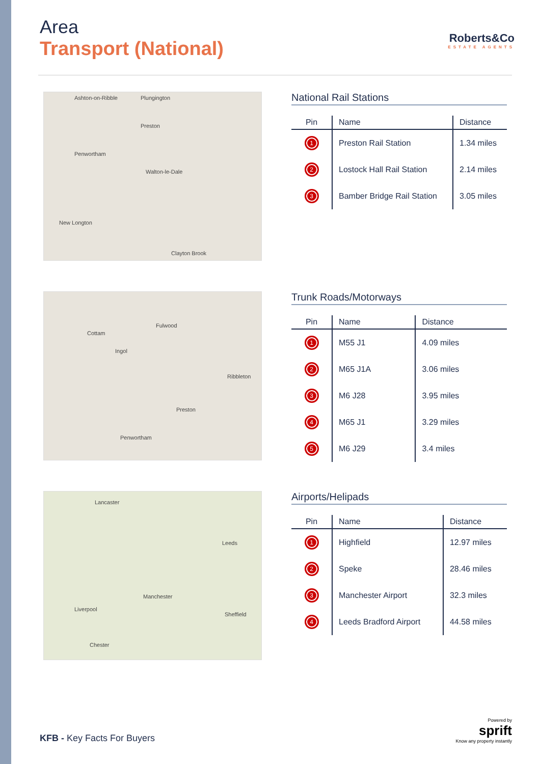Area
Transport (National)
Roberts&Co
ESTATE AGENTS
Ashton-on-Ribble Plungington
Preston
Penwortham
Walton-le-Dale
New Longton
Clayton Brook
National Rail Stations
| Pin | Name | Distance |
| --- | --- | --- |
| 1 | Preston Rail Station | 1.34 miles |
| 2 | Lostock Hall Rail Station | 2.14 miles |
| 3 | Bamber Bridge Rail Station | 3.05 miles |
Fulwood
Cottam
Ingol
Ribbleton
Preston
Penwortham
Trunk Roads/Motorways
| Pin | Name | Distance |
| --- | --- | --- |
| 1 | M55 J1 | 4.09 miles |
| 2 | M65 J1A | 3.06 miles |
| 3 | M6 J28 | 3.95 miles |
| 4 | M65 J1 | 3.29 miles |
| 5 | M6 J29 | 3.4 miles |
Lancaster
Leeds
Manchester
Liverpool
Sheffield
Chester
Airports/Helipads
| Pin | Name | Distance |
| --- | --- | --- |
| 1 | Highfield | 12.97 miles |
| 2 | Speke | 28.46 miles |
| 3 | Manchester Airport | 32.3 miles |
| 4 | Leeds Bradford Airport | 44.58 miles |
KFB - Key Facts For Buyers
Powered by
sprift
Know any property instantly